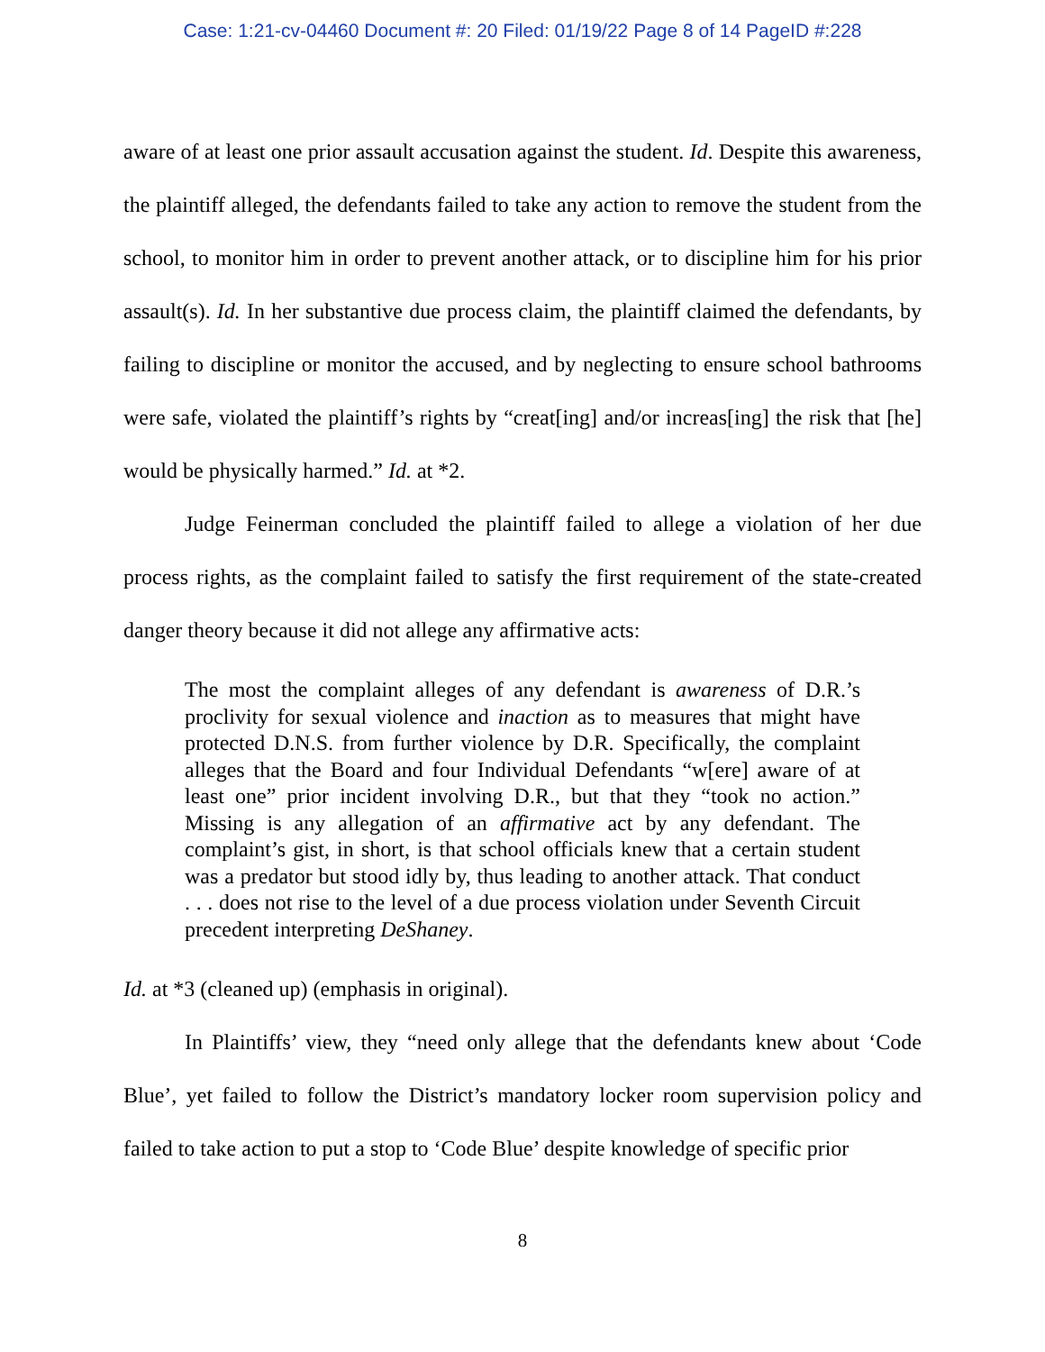Case: 1:21-cv-04460 Document #: 20 Filed: 01/19/22 Page 8 of 14 PageID #:228
aware of at least one prior assault accusation against the student. Id. Despite this awareness, the plaintiff alleged, the defendants failed to take any action to remove the student from the school, to monitor him in order to prevent another attack, or to discipline him for his prior assault(s). Id. In her substantive due process claim, the plaintiff claimed the defendants, by failing to discipline or monitor the accused, and by neglecting to ensure school bathrooms were safe, violated the plaintiff’s rights by “creat[ing] and/or increas[ing] the risk that [he] would be physically harmed.” Id. at *2.
Judge Feinerman concluded the plaintiff failed to allege a violation of her due process rights, as the complaint failed to satisfy the first requirement of the state-created danger theory because it did not allege any affirmative acts:
The most the complaint alleges of any defendant is awareness of D.R.’s proclivity for sexual violence and inaction as to measures that might have protected D.N.S. from further violence by D.R. Specifically, the complaint alleges that the Board and four Individual Defendants “w[ere] aware of at least one” prior incident involving D.R., but that they “took no action.” Missing is any allegation of an affirmative act by any defendant. The complaint’s gist, in short, is that school officials knew that a certain student was a predator but stood idly by, thus leading to another attack. That conduct . . . does not rise to the level of a due process violation under Seventh Circuit precedent interpreting DeShaney.
Id. at *3 (cleaned up) (emphasis in original).
In Plaintiffs’ view, they “need only allege that the defendants knew about ‘Code Blue’, yet failed to follow the District’s mandatory locker room supervision policy and failed to take action to put a stop to ‘Code Blue’ despite knowledge of specific prior
8